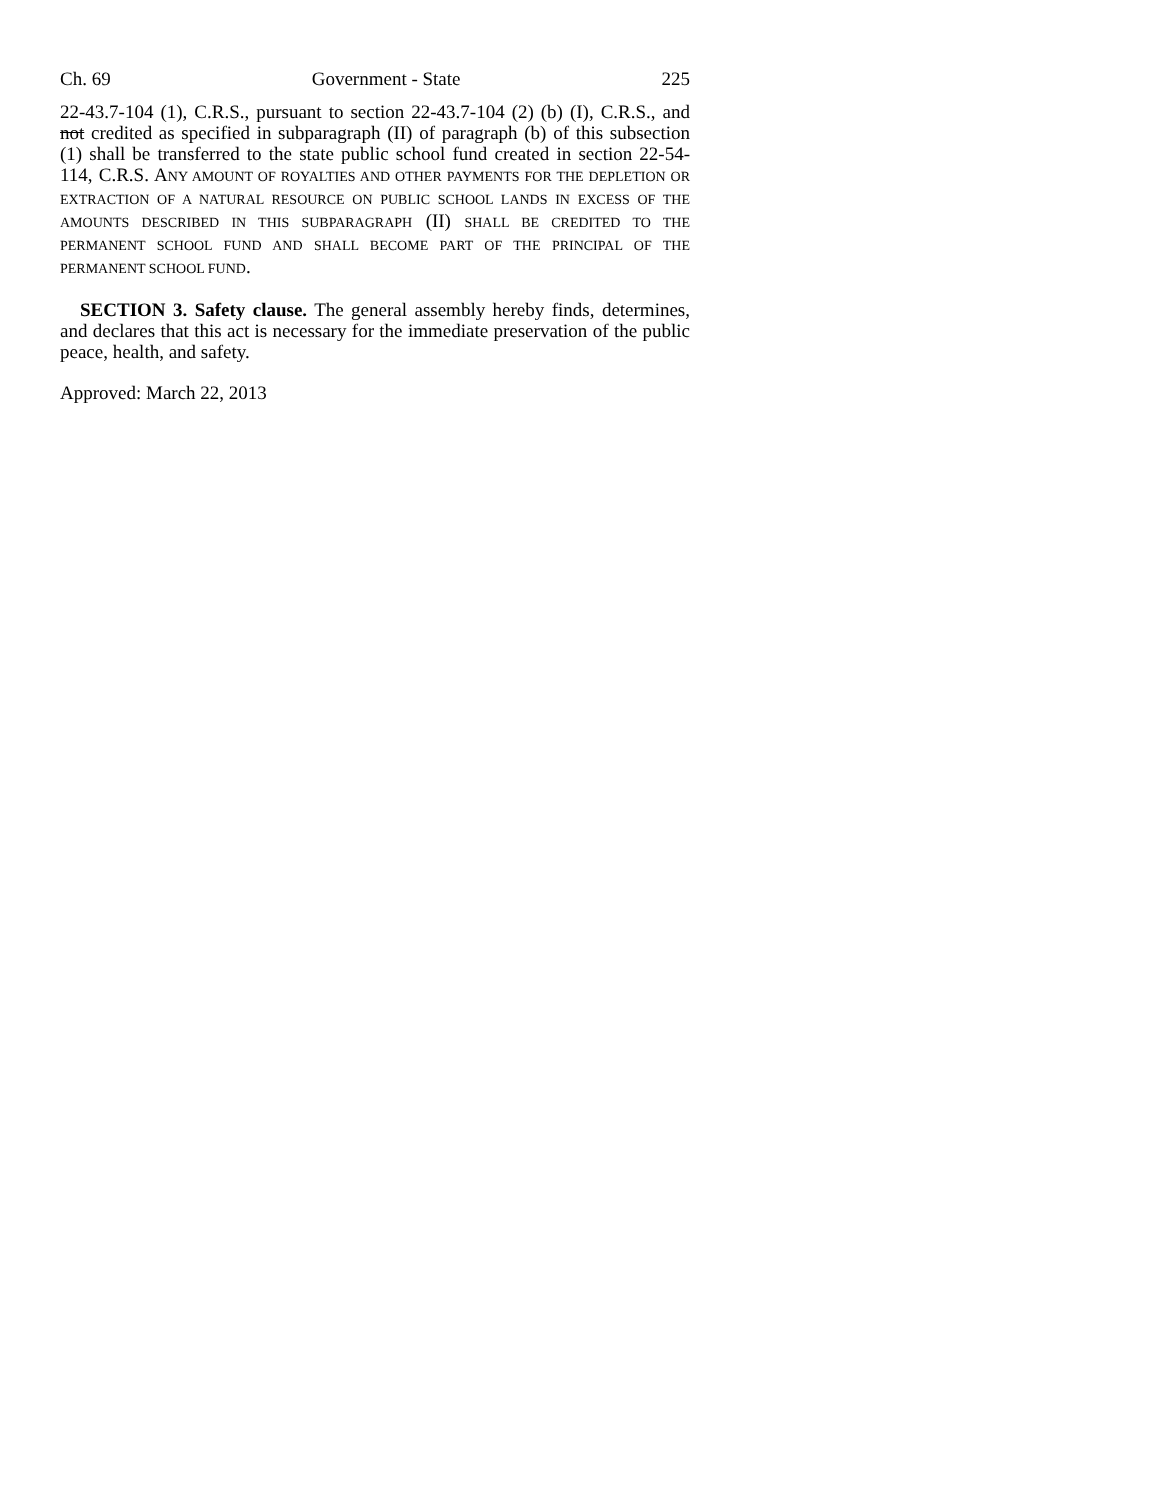Ch. 69 Government - State 225
22-43.7-104 (1), C.R.S., pursuant to section 22-43.7-104 (2) (b) (I), C.R.S., and not credited as specified in subparagraph (II) of paragraph (b) of this subsection (1) shall be transferred to the state public school fund created in section 22-54-114, C.R.S. ANY AMOUNT OF ROYALTIES AND OTHER PAYMENTS FOR THE DEPLETION OR EXTRACTION OF A NATURAL RESOURCE ON PUBLIC SCHOOL LANDS IN EXCESS OF THE AMOUNTS DESCRIBED IN THIS SUBPARAGRAPH (II) SHALL BE CREDITED TO THE PERMANENT SCHOOL FUND AND SHALL BECOME PART OF THE PRINCIPAL OF THE PERMANENT SCHOOL FUND.
SECTION 3. Safety clause. The general assembly hereby finds, determines, and declares that this act is necessary for the immediate preservation of the public peace, health, and safety.
Approved: March 22, 2013